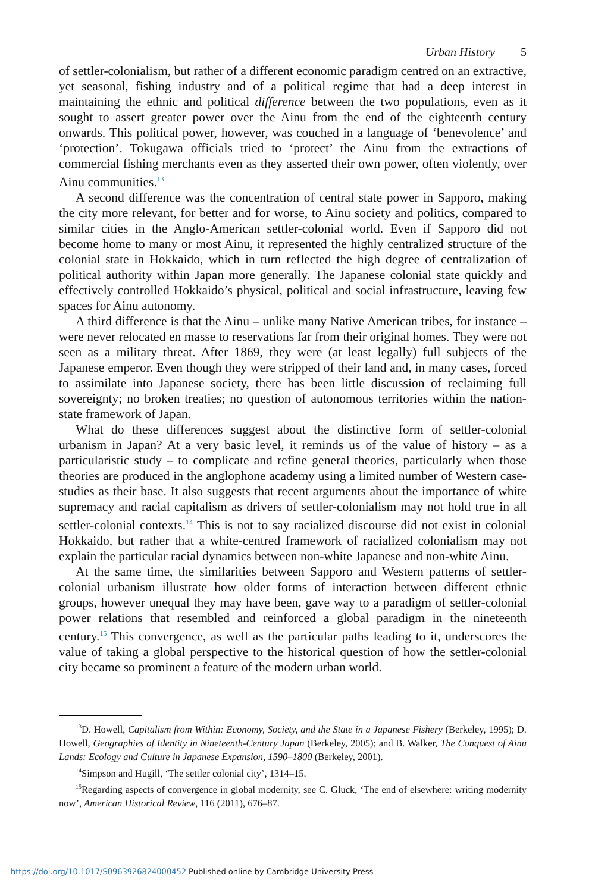Urban History 5
of settler-colonialism, but rather of a different economic paradigm centred on an extractive, yet seasonal, fishing industry and of a political regime that had a deep interest in maintaining the ethnic and political difference between the two populations, even as it sought to assert greater power over the Ainu from the end of the eighteenth century onwards. This political power, however, was couched in a language of ‘benevolence’ and ‘protection’. Tokugawa officials tried to ‘protect’ the Ainu from the extractions of commercial fishing merchants even as they asserted their own power, often violently, over Ainu communities.<sup>13</sup>
A second difference was the concentration of central state power in Sapporo, making the city more relevant, for better and for worse, to Ainu society and politics, compared to similar cities in the Anglo-American settler-colonial world. Even if Sapporo did not become home to many or most Ainu, it represented the highly centralized structure of the colonial state in Hokkaido, which in turn reflected the high degree of centralization of political authority within Japan more generally. The Japanese colonial state quickly and effectively controlled Hokkaido’s physical, political and social infrastructure, leaving few spaces for Ainu autonomy.
A third difference is that the Ainu – unlike many Native American tribes, for instance – were never relocated en masse to reservations far from their original homes. They were not seen as a military threat. After 1869, they were (at least legally) full subjects of the Japanese emperor. Even though they were stripped of their land and, in many cases, forced to assimilate into Japanese society, there has been little discussion of reclaiming full sovereignty; no broken treaties; no question of autonomous territories within the nation-state framework of Japan.
What do these differences suggest about the distinctive form of settler-colonial urbanism in Japan? At a very basic level, it reminds us of the value of history – as a particularistic study – to complicate and refine general theories, particularly when those theories are produced in the anglophone academy using a limited number of Western case-studies as their base. It also suggests that recent arguments about the importance of white supremacy and racial capitalism as drivers of settler-colonialism may not hold true in all settler-colonial contexts.<sup>14</sup> This is not to say racialized discourse did not exist in colonial Hokkaido, but rather that a white-centred framework of racialized colonialism may not explain the particular racial dynamics between non-white Japanese and non-white Ainu.
At the same time, the similarities between Sapporo and Western patterns of settler-colonial urbanism illustrate how older forms of interaction between different ethnic groups, however unequal they may have been, gave way to a paradigm of settler-colonial power relations that resembled and reinforced a global paradigm in the nineteenth century.<sup>15</sup> This convergence, as well as the particular paths leading to it, underscores the value of taking a global perspective to the historical question of how the settler-colonial city became so prominent a feature of the modern urban world.
<sup>13</sup> D. Howell, Capitalism from Within: Economy, Society, and the State in a Japanese Fishery (Berkeley, 1995); D. Howell, Geographies of Identity in Nineteenth-Century Japan (Berkeley, 2005); and B. Walker, The Conquest of Ainu Lands: Ecology and Culture in Japanese Expansion, 1590–1800 (Berkeley, 2001).
<sup>14</sup> Simpson and Hugill, ‘The settler colonial city’, 1314–15.
<sup>15</sup> Regarding aspects of convergence in global modernity, see C. Gluck, ‘The end of elsewhere: writing modernity now’, American Historical Review, 116 (2011), 676–87.
https://doi.org/10.1017/S0963926824000452 Published online by Cambridge University Press